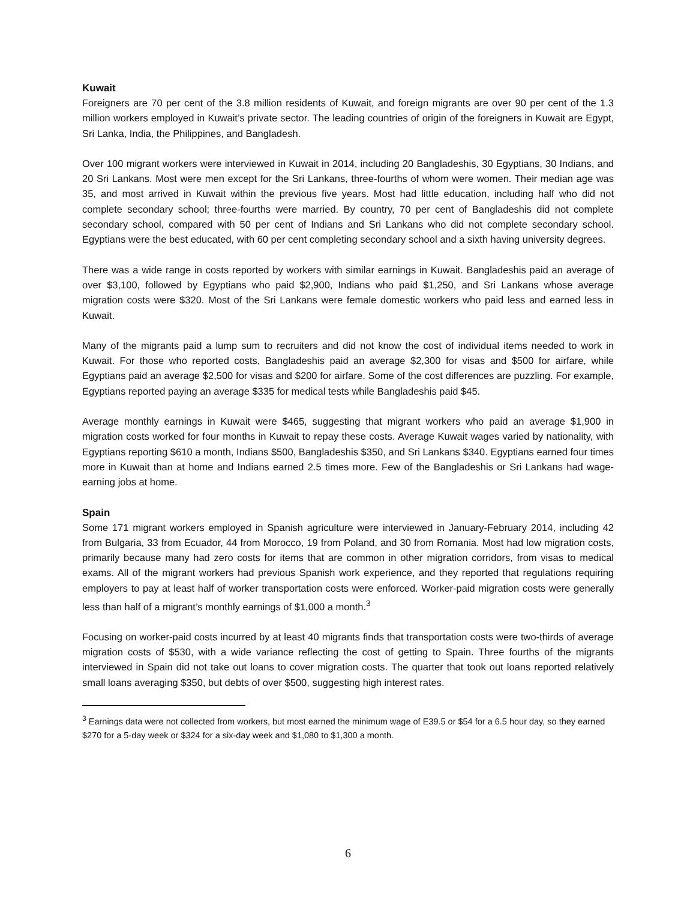Kuwait
Foreigners are 70 per cent of the 3.8 million residents of Kuwait, and foreign migrants are over 90 per cent of the 1.3 million workers employed in Kuwait’s private sector. The leading countries of origin of the foreigners in Kuwait are Egypt, Sri Lanka, India, the Philippines, and Bangladesh.
Over 100 migrant workers were interviewed in Kuwait in 2014, including 20 Bangladeshis, 30 Egyptians, 30 Indians, and 20 Sri Lankans. Most were men except for the Sri Lankans, three-fourths of whom were women. Their median age was 35, and most arrived in Kuwait within the previous five years. Most had little education, including half who did not complete secondary school; three-fourths were married. By country, 70 per cent of Bangladeshis did not complete secondary school, compared with 50 per cent of Indians and Sri Lankans who did not complete secondary school. Egyptians were the best educated, with 60 per cent completing secondary school and a sixth having university degrees.
There was a wide range in costs reported by workers with similar earnings in Kuwait. Bangladeshis paid an average of over $3,100, followed by Egyptians who paid $2,900, Indians who paid $1,250, and Sri Lankans whose average migration costs were $320. Most of the Sri Lankans were female domestic workers who paid less and earned less in Kuwait.
Many of the migrants paid a lump sum to recruiters and did not know the cost of individual items needed to work in Kuwait. For those who reported costs, Bangladeshis paid an average $2,300 for visas and $500 for airfare, while Egyptians paid an average $2,500 for visas and $200 for airfare. Some of the cost differences are puzzling. For example, Egyptians reported paying an average $335 for medical tests while Bangladeshis paid $45.
Average monthly earnings in Kuwait were $465, suggesting that migrant workers who paid an average $1,900 in migration costs worked for four months in Kuwait to repay these costs. Average Kuwait wages varied by nationality, with Egyptians reporting $610 a month, Indians $500, Bangladeshis $350, and Sri Lankans $340. Egyptians earned four times more in Kuwait than at home and Indians earned 2.5 times more. Few of the Bangladeshis or Sri Lankans had wage-earning jobs at home.
Spain
Some 171 migrant workers employed in Spanish agriculture were interviewed in January-February 2014, including 42 from Bulgaria, 33 from Ecuador, 44 from Morocco, 19 from Poland, and 30 from Romania. Most had low migration costs, primarily because many had zero costs for items that are common in other migration corridors, from visas to medical exams. All of the migrant workers had previous Spanish work experience, and they reported that regulations requiring employers to pay at least half of worker transportation costs were enforced. Worker-paid migration costs were generally less than half of a migrant’s monthly earnings of $1,000 a month.<sup>3</sup>
Focusing on worker-paid costs incurred by at least 40 migrants finds that transportation costs were two-thirds of average migration costs of $530, with a wide variance reflecting the cost of getting to Spain. Three fourths of the migrants interviewed in Spain did not take out loans to cover migration costs. The quarter that took out loans reported relatively small loans averaging $350, but debts of over $500, suggesting high interest rates.
<sup>3</sup> Earnings data were not collected from workers, but most earned the minimum wage of E39.5 or $54 for a 6.5 hour day, so they earned $270 for a 5-day week or $324 for a six-day week and $1,080 to $1,300 a month.
6